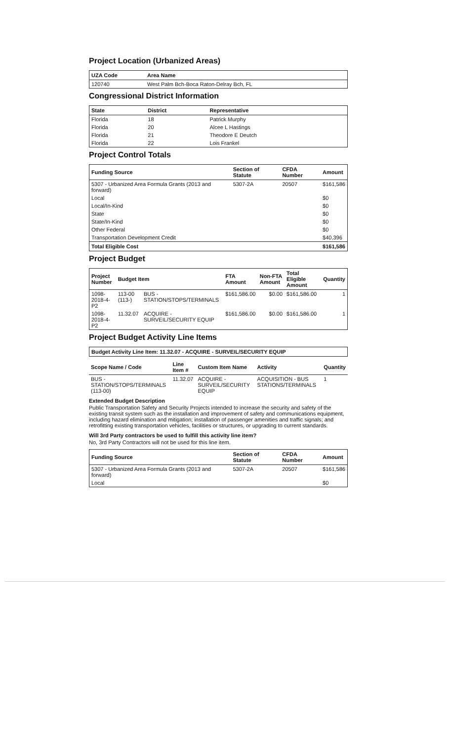Project Location (Urbanized Areas)
| UZA Code | Area Name |
| --- | --- |
| 120740 | West Palm Bch-Boca Raton-Delray Bch, FL |
Congressional District Information
| State | District | Representative |
| --- | --- | --- |
| Florida | 18 | Patrick Murphy |
| Florida | 20 | Alcee L Hastings |
| Florida | 21 | Theodore E Deutch |
| Florida | 22 | Lois Frankel |
Project Control Totals
| Funding Source | Section of Statute | CFDA Number | Amount |
| --- | --- | --- | --- |
| 5307 - Urbanized Area Formula Grants (2013 and forward) | 5307-2A | 20507 | $161,586 |
| Local | | | $0 |
| Local/In-Kind | | | $0 |
| State | | | $0 |
| State/In-Kind | | | $0 |
| Other Federal | | | $0 |
| Transportation Development Credit | | | $40,396 |
| Total Eligible Cost | | | $161,586 |
Project Budget
| Project Number | Budget Item | | FTA Amount | Non-FTA Amount | Total Eligible Amount | Quantity |
| --- | --- | --- | --- | --- | --- | --- |
| 1098-2018-4-P2 | 113-00 (113-) | BUS - STATION/STOPS/TERMINALS | $161,586.00 | $0.00 | $161,586.00 | 1 |
| 1098-2018-4-P2 | 11.32.07 | ACQUIRE - SURVEIL/SECURITY EQUIP | $161,586.00 | $0.00 | $161,586.00 | 1 |
Project Budget Activity Line Items
| Budget Activity Line Item: 11.32.07 - ACQUIRE - SURVEIL/SECURITY EQUIP |
| --- |
| Scope Name / Code | Line Item # | Custom Item Name | Activity | Quantity |
| --- | --- | --- | --- | --- |
| BUS - STATION/STOPS/TERMINALS (113-00) | 11.32.07 | ACQUIRE - SURVEIL/SECURITY EQUIP | ACQUISITION - BUS STATIONS/TERMINALS | 1 |
Extended Budget Description
Public Transportation Safety and Security Projects intended to increase the security and safety of the existing transit system such as the installation and improvement of safety and communications equipment, including hazard elimination and mitigation; installation of passenger amenities and traffic signals; and retrofitting existing transportation vehicles, facilities or structures, or upgrading to current standards.
Will 3rd Party contractors be used to fulfill this activity line item?
No, 3rd Party Contractors will not be used for this line item.
| Funding Source | Section of Statute | CFDA Number | Amount |
| --- | --- | --- | --- |
| 5307 - Urbanized Area Formula Grants (2013 and forward) | 5307-2A | 20507 | $161,586 |
| Local | | | $0 |